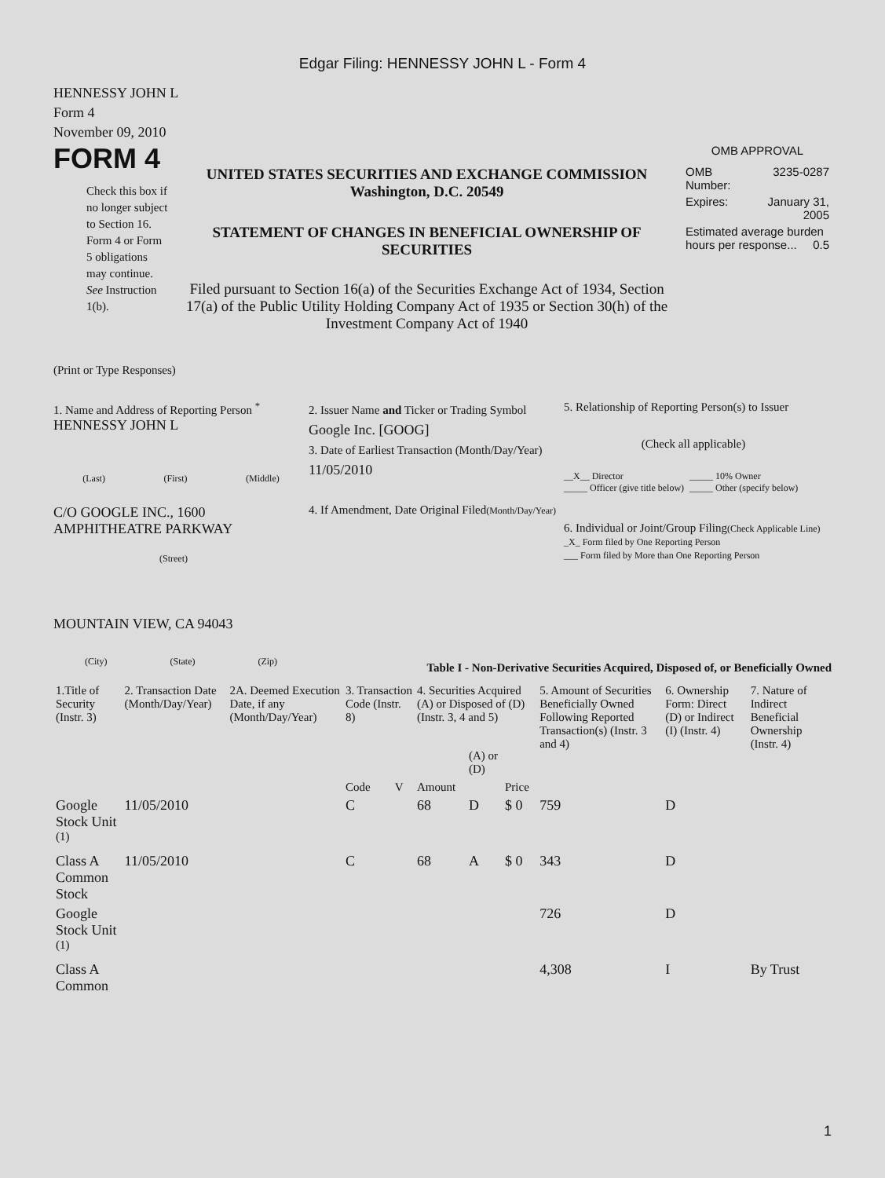Edgar Filing: HENNESSY JOHN L - Form 4
HENNESSY JOHN L
Form 4
November 09, 2010
FORM 4
Check this box if no longer subject to Section 16. Form 4 or Form 5 obligations may continue. See Instruction 1(b).
UNITED STATES SECURITIES AND EXCHANGE COMMISSION
Washington, D.C. 20549
STATEMENT OF CHANGES IN BENEFICIAL OWNERSHIP OF SECURITIES
Filed pursuant to Section 16(a) of the Securities Exchange Act of 1934, Section 17(a) of the Public Utility Holding Company Act of 1935 or Section 30(h) of the Investment Company Act of 1940
OMB APPROVAL
| OMB Number: | 3235-0287 |
| Expires: | January 31, 2005 |
| Estimated average burden hours per response... 0.5 | |
(Print or Type Responses)
1. Name and Address of Reporting Person <sup>*</sup>
HENNESSY JOHN L
(Last) (First) (Middle)
C/O GOOGLE INC., 1600 AMPHITHEATRE PARKWAY
(Street)
MOUNTAIN VIEW, CA 94043
(City) (State) (Zip)
2. Issuer Name and Ticker or Trading Symbol
Google Inc. [GOOG]
3. Date of Earliest Transaction (Month/Day/Year)
11/05/2010
4. If Amendment, Date Original Filed(Month/Day/Year)
5. Relationship of Reporting Person(s) to Issuer
(Check all applicable)
__X__ Director
_____ Officer (give title below)
_____ 10% Owner
_____ Other (specify below)
6. Individual or Joint/Group Filing(Check Applicable Line)
_X_ Form filed by One Reporting Person
___ Form filed by More than One Reporting Person
Table I - Non-Derivative Securities Acquired, Disposed of, or Beneficially Owned
| 1.Title of Security (Instr. 3) | 2. Transaction Date (Month/Day/Year) | 2A. Deemed Execution Date, if any (Month/Day/Year) | 3. Transaction Code (Instr. 8) | | 4. Securities Acquired (A) or Disposed of (D) (Instr. 3, 4 and 5) | | | 5. Amount of Securities Beneficially Owned Following Reported Transaction(s) (Instr. 3 and 4) | 6. Ownership Form: Direct (D) or Indirect (I) (Instr. 4) | 7. Nature of Indirect Beneficial Ownership (Instr. 4) |
| --- | --- | --- | --- | --- | --- | --- | --- | --- | --- | --- |
| | | | Code | V | Amount | (A) or (D) | Price | | | |
| Google Stock Unit <sup>(1)</sup> | 11/05/2010 | | C | | 68 | D | $ 0 | 759 | D | |
| Class A Common Stock | 11/05/2010 | | C | | 68 | A | $ 0 | 343 | D | |
| Google Stock Unit <sup>(1)</sup> | | | | | | | | 726 | D | |
| Class A Common | | | | | | | | 4,308 | I | By Trust |
1